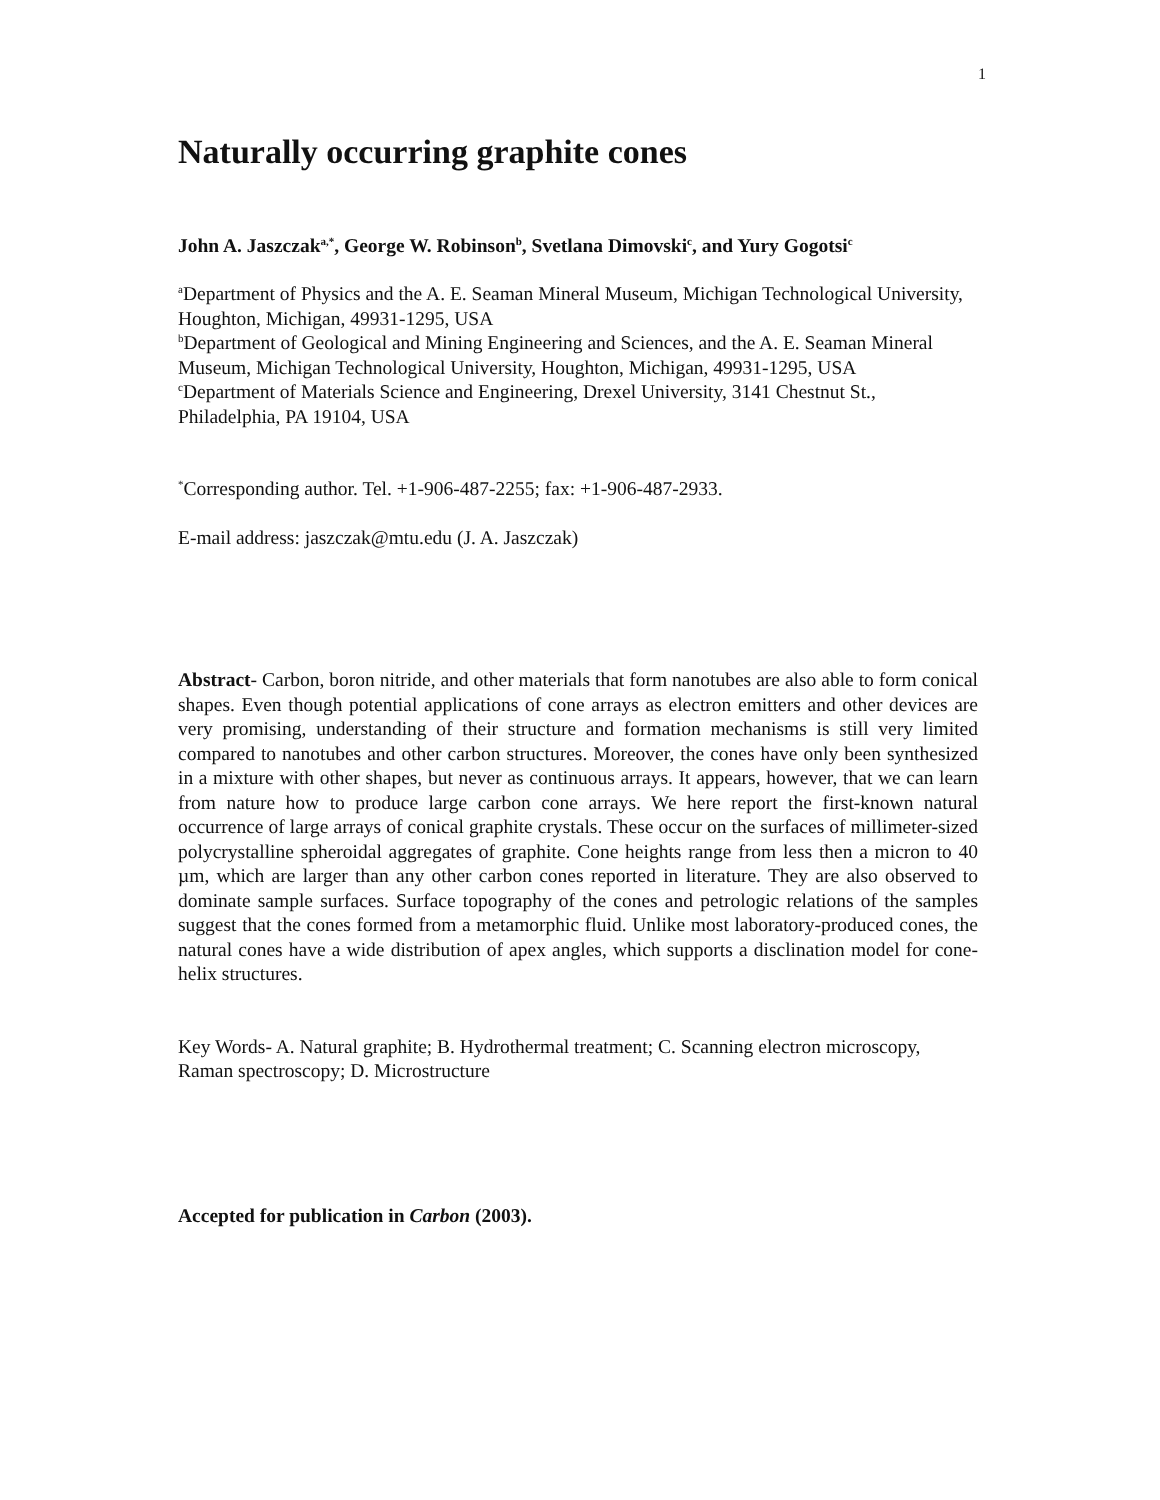1
Naturally occurring graphite cones
John A. Jaszczak<sup>a,*</sup>, George W. Robinson<sup>b</sup>, Svetlana Dimovski<sup>c</sup>, and Yury Gogotsi<sup>c</sup>
<sup>a</sup> Department of Physics and the A. E. Seaman Mineral Museum, Michigan Technological University, Houghton, Michigan, 49931-1295, USA
<sup>b</sup> Department of Geological and Mining Engineering and Sciences, and the A. E. Seaman Mineral Museum, Michigan Technological University, Houghton, Michigan, 49931-1295, USA
<sup>c</sup> Department of Materials Science and Engineering, Drexel University, 3141 Chestnut St., Philadelphia, PA 19104, USA
<sup>*</sup> Corresponding author. Tel. +1-906-487-2255; fax: +1-906-487-2933.
E-mail address: jaszczak@mtu.edu (J. A. Jaszczak)
Abstract- Carbon, boron nitride, and other materials that form nanotubes are also able to form conical shapes. Even though potential applications of cone arrays as electron emitters and other devices are very promising, understanding of their structure and formation mechanisms is still very limited compared to nanotubes and other carbon structures. Moreover, the cones have only been synthesized in a mixture with other shapes, but never as continuous arrays. It appears, however, that we can learn from nature how to produce large carbon cone arrays. We here report the first-known natural occurrence of large arrays of conical graphite crystals. These occur on the surfaces of millimeter-sized polycrystalline spheroidal aggregates of graphite. Cone heights range from less then a micron to 40 µm, which are larger than any other carbon cones reported in literature. They are also observed to dominate sample surfaces. Surface topography of the cones and petrologic relations of the samples suggest that the cones formed from a metamorphic fluid. Unlike most laboratory-produced cones, the natural cones have a wide distribution of apex angles, which supports a disclination model for cone-helix structures.
Key Words- A. Natural graphite; B. Hydrothermal treatment; C. Scanning electron microscopy, Raman spectroscopy; D. Microstructure
Accepted for publication in Carbon (2003).